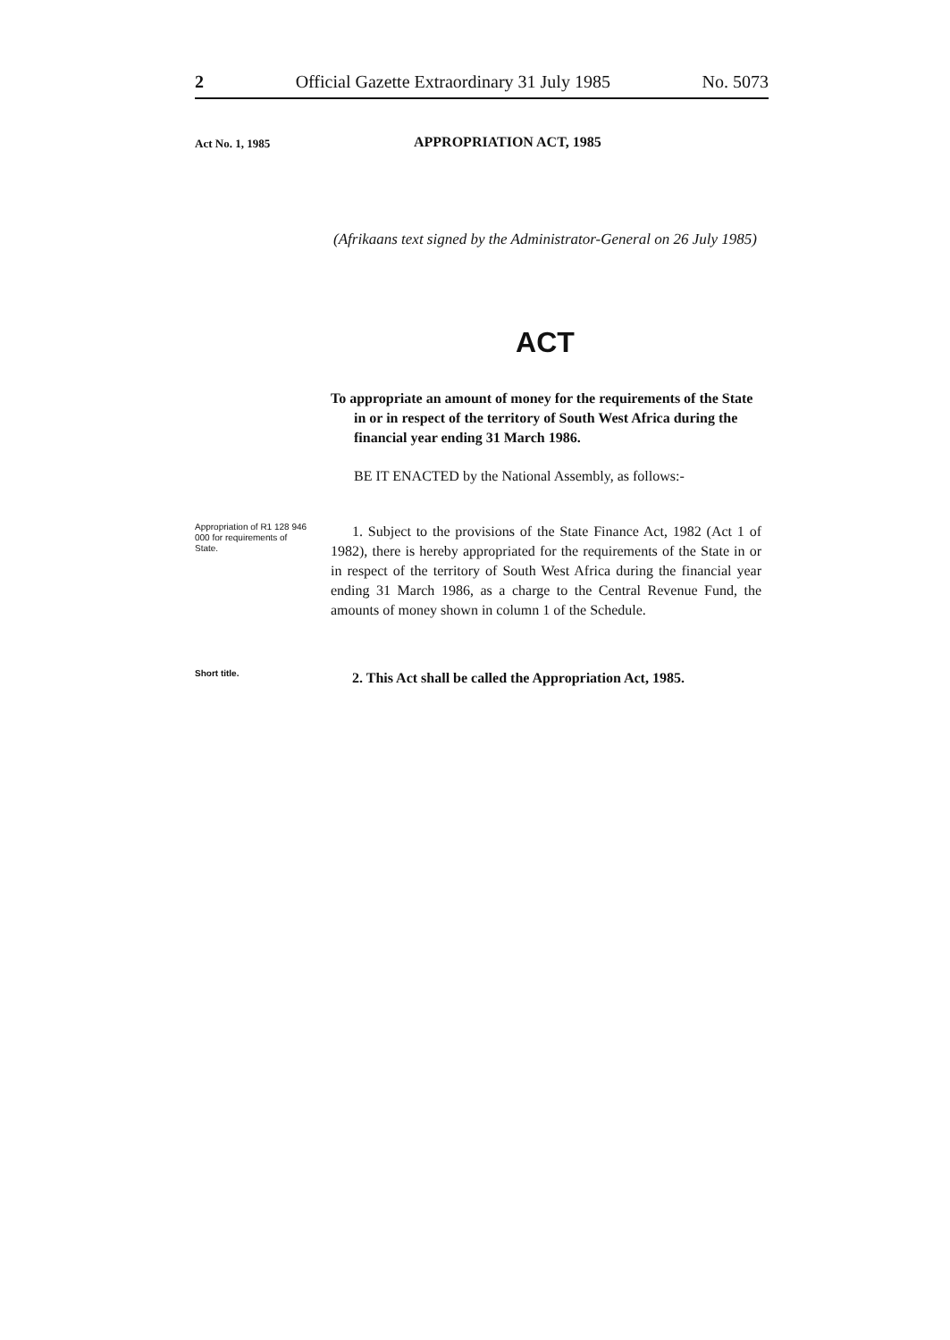2 Official Gazette Extraordinary 31 July 1985 No. 5073
Act No. 1, 1985 APPROPRIATION ACT, 1985
(Afrikaans text signed by the Administrator-General on 26 July 1985)
ACT
To appropriate an amount of money for the requirements of the State in or in respect of the territory of South West Africa during the financial year ending 31 March 1986.
BE IT ENACTED by the National Assembly, as follows:-
Appropriation of R1 128 946 000 for requirements of State.
1. Subject to the provisions of the State Finance Act, 1982 (Act 1 of 1982), there is hereby appropriated for the requirements of the State in or in respect of the territory of South West Africa during the financial year ending 31 March 1986, as a charge to the Central Revenue Fund, the amounts of money shown in column 1 of the Schedule.
Short title.
2. This Act shall be called the Appropriation Act, 1985.